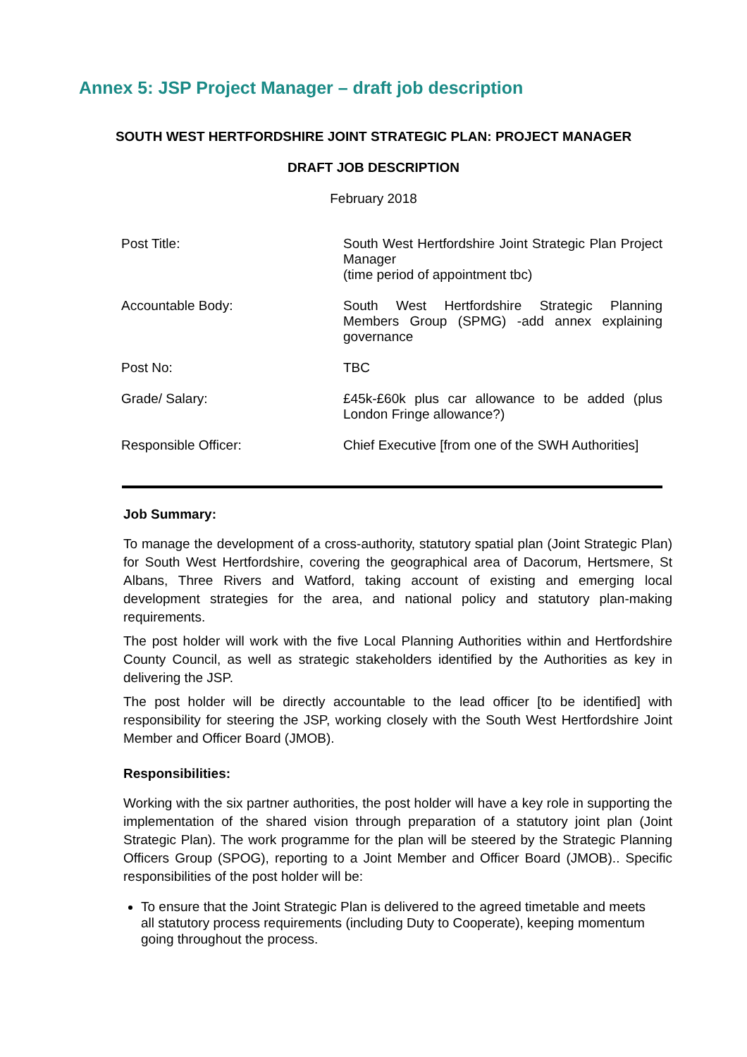Annex 5: JSP Project Manager – draft job description
SOUTH WEST HERTFORDSHIRE JOINT STRATEGIC PLAN: PROJECT MANAGER
DRAFT JOB DESCRIPTION
February 2018
| Post Title: | South West Hertfordshire Joint Strategic Plan Project Manager (time period of appointment tbc) |
| Accountable Body: | South West Hertfordshire Strategic Planning Members Group (SPMG) -add annex explaining governance |
| Post No: | TBC |
| Grade/ Salary: | £45k-£60k plus car allowance to be added (plus London Fringe allowance?) |
| Responsible Officer: | Chief Executive [from one of the SWH Authorities] |
Job Summary:
To manage the development of a cross-authority, statutory spatial plan (Joint Strategic Plan) for South West Hertfordshire, covering the geographical area of Dacorum, Hertsmere, St Albans, Three Rivers and Watford, taking account of existing and emerging local development strategies for the area, and national policy and statutory plan-making requirements.
The post holder will work with the five Local Planning Authorities within and Hertfordshire County Council, as well as strategic stakeholders identified by the Authorities as key in delivering the JSP.
The post holder will be directly accountable to the lead officer [to be identified] with responsibility for steering the JSP, working closely with the South West Hertfordshire Joint Member and Officer Board (JMOB).
Responsibilities:
Working with the six partner authorities, the post holder will have a key role in supporting the implementation of the shared vision through preparation of a statutory joint plan (Joint Strategic Plan). The work programme for the plan will be steered by the Strategic Planning Officers Group (SPOG), reporting to a Joint Member and Officer Board (JMOB).. Specific responsibilities of the post holder will be:
To ensure that the Joint Strategic Plan is delivered to the agreed timetable and meets all statutory process requirements (including Duty to Cooperate), keeping momentum going throughout the process.